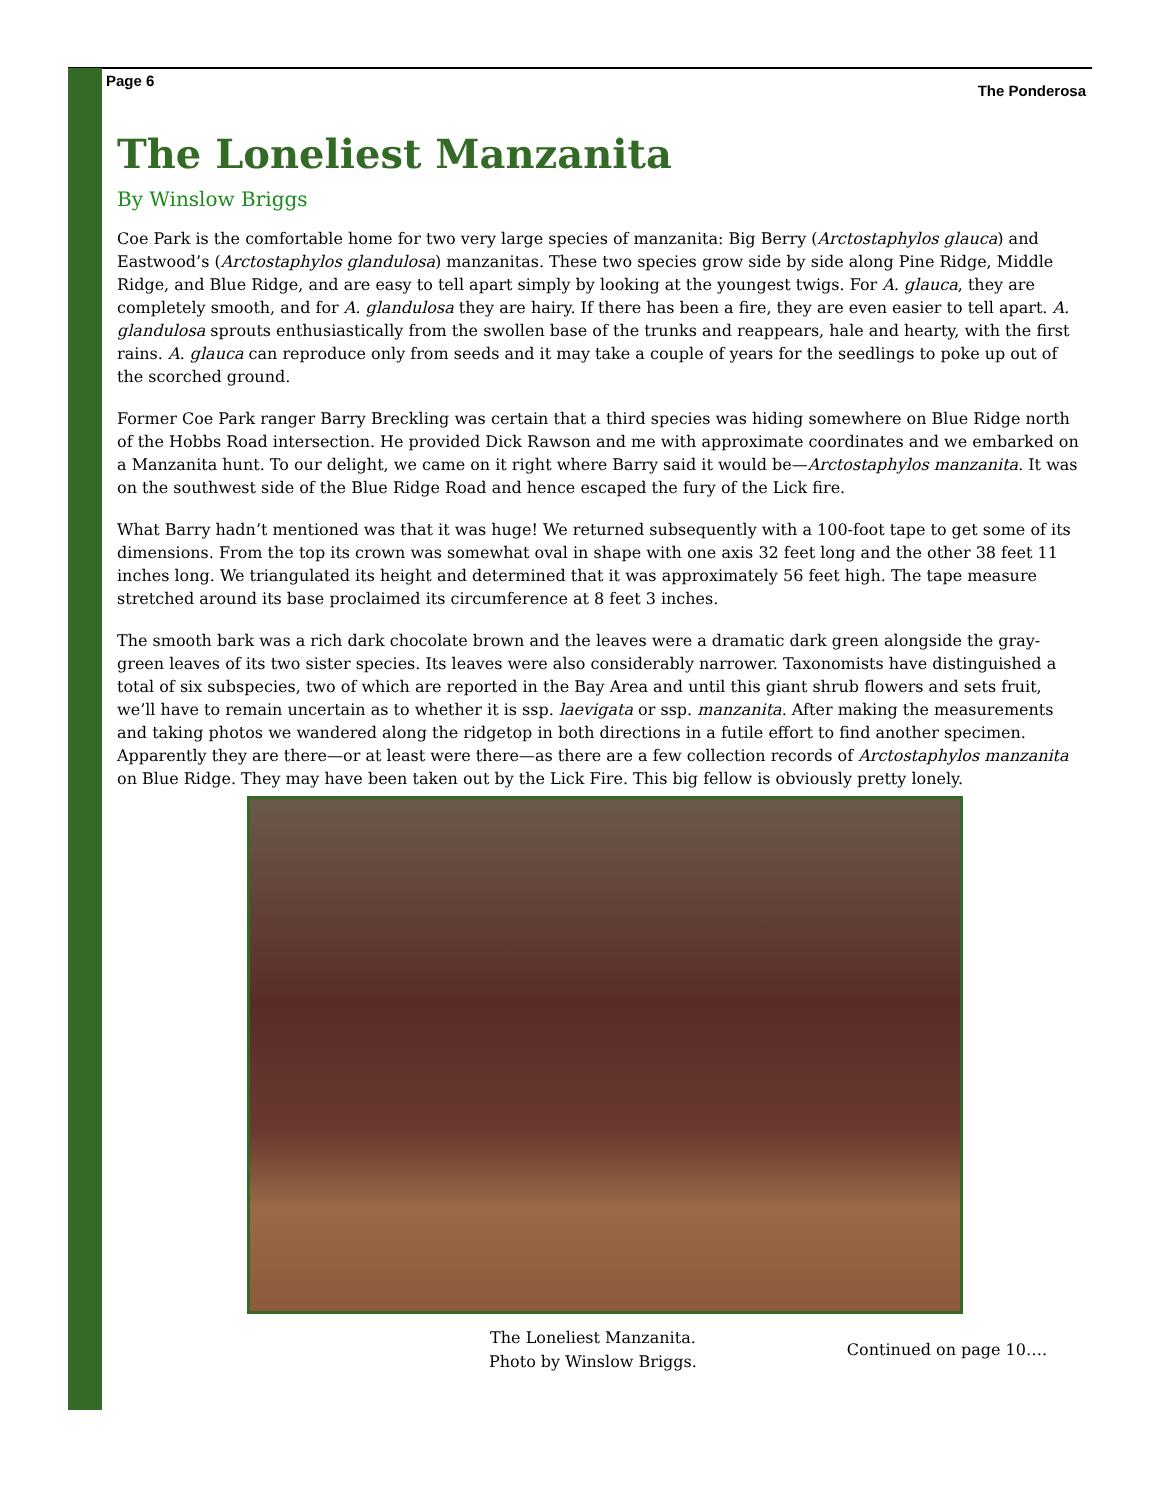Page 6
The Ponderosa
The Loneliest Manzanita
By Winslow Briggs
Coe Park is the comfortable home for two very large species of manzanita: Big Berry (Arctostaphylos glauca) and Eastwood’s (Arctostaphylos glandulosa) manzanitas. These two species grow side by side along Pine Ridge, Middle Ridge, and Blue Ridge, and are easy to tell apart simply by looking at the youngest twigs. For A. glauca, they are completely smooth, and for A. glandulosa they are hairy. If there has been a fire, they are even easier to tell apart. A. glandulosa sprouts enthusiastically from the swollen base of the trunks and reappears, hale and hearty, with the first rains. A. glauca can reproduce only from seeds and it may take a couple of years for the seedlings to poke up out of the scorched ground.
Former Coe Park ranger Barry Breckling was certain that a third species was hiding somewhere on Blue Ridge north of the Hobbs Road intersection. He provided Dick Rawson and me with approximate coordinates and we embarked on a Manzanita hunt. To our delight, we came on it right where Barry said it would be—Arctostaphylos manzanita. It was on the southwest side of the Blue Ridge Road and hence escaped the fury of the Lick fire.
What Barry hadn’t mentioned was that it was huge! We returned subsequently with a 100-foot tape to get some of its dimensions. From the top its crown was somewhat oval in shape with one axis 32 feet long and the other 38 feet 11 inches long. We triangulated its height and determined that it was approximately 56 feet high. The tape measure stretched around its base proclaimed its circumference at 8 feet 3 inches.
The smooth bark was a rich dark chocolate brown and the leaves were a dramatic dark green alongside the gray-green leaves of its two sister species. Its leaves were also considerably narrower. Taxonomists have distinguished a total of six subspecies, two of which are reported in the Bay Area and until this giant shrub flowers and sets fruit, we’ll have to remain uncertain as to whether it is ssp. laevigata or ssp. manzanita. After making the measurements and taking photos we wandered along the ridgetop in both directions in a futile effort to find another specimen. Apparently they are there—or at least were there—as there are a few collection records of Arctostaphylos manzanita on Blue Ridge. They may have been taken out by the Lick Fire. This big fellow is obviously pretty lonely.
The Loneliest Manzanita.
Photo by Winslow Briggs.
Continued on page 10….